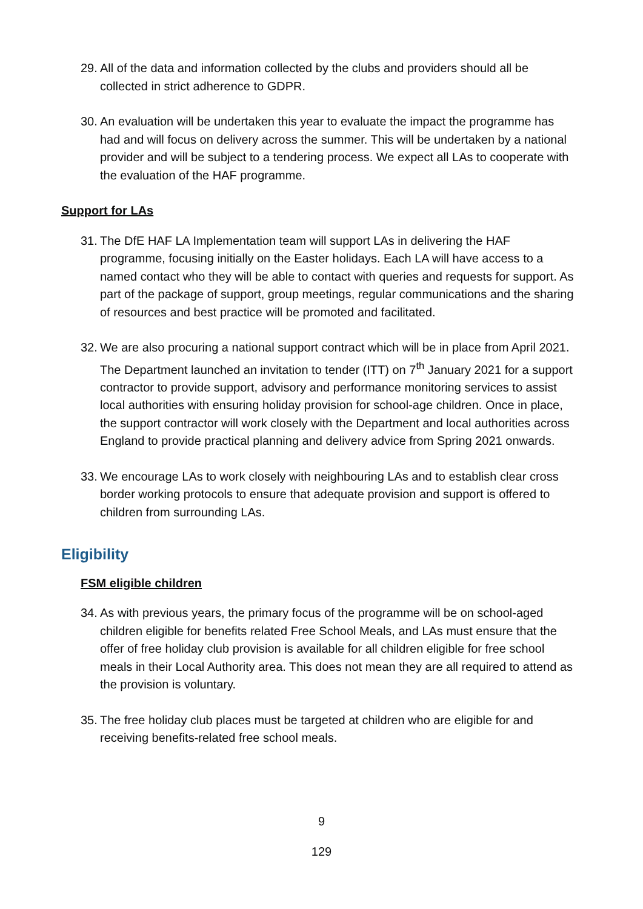29.
All of the data and information collected by the clubs and providers should all be collected in strict adherence to GDPR.
30.
An evaluation will be undertaken this year to evaluate the impact the programme has had and will focus on delivery across the summer. This will be undertaken by a national provider and will be subject to a tendering process. We expect all LAs to cooperate with the evaluation of the HAF programme.
Support for LAs
31.
The DfE HAF LA Implementation team will support LAs in delivering the HAF programme, focusing initially on the Easter holidays. Each LA will have access to a named contact who they will be able to contact with queries and requests for support. As part of the package of support, group meetings, regular communications and the sharing of resources and best practice will be promoted and facilitated.
32.
We are also procuring a national support contract which will be in place from April 2021. The Department launched an invitation to tender (ITT) on 7<sup>th</sup> January 2021 for a support contractor to provide support, advisory and performance monitoring services to assist local authorities with ensuring holiday provision for school-age children. Once in place, the support contractor will work closely with the Department and local authorities across England to provide practical planning and delivery advice from Spring 2021 onwards.
33.
We encourage LAs to work closely with neighbouring LAs and to establish clear cross border working protocols to ensure that adequate provision and support is offered to children from surrounding LAs.
Eligibility
FSM eligible children
34.
As with previous years, the primary focus of the programme will be on school-aged children eligible for benefits related Free School Meals, and LAs must ensure that the offer of free holiday club provision is available for all children eligible for free school meals in their Local Authority area. This does not mean they are all required to attend as the provision is voluntary.
35.
The free holiday club places must be targeted at children who are eligible for and receiving benefits-related free school meals.
9
129